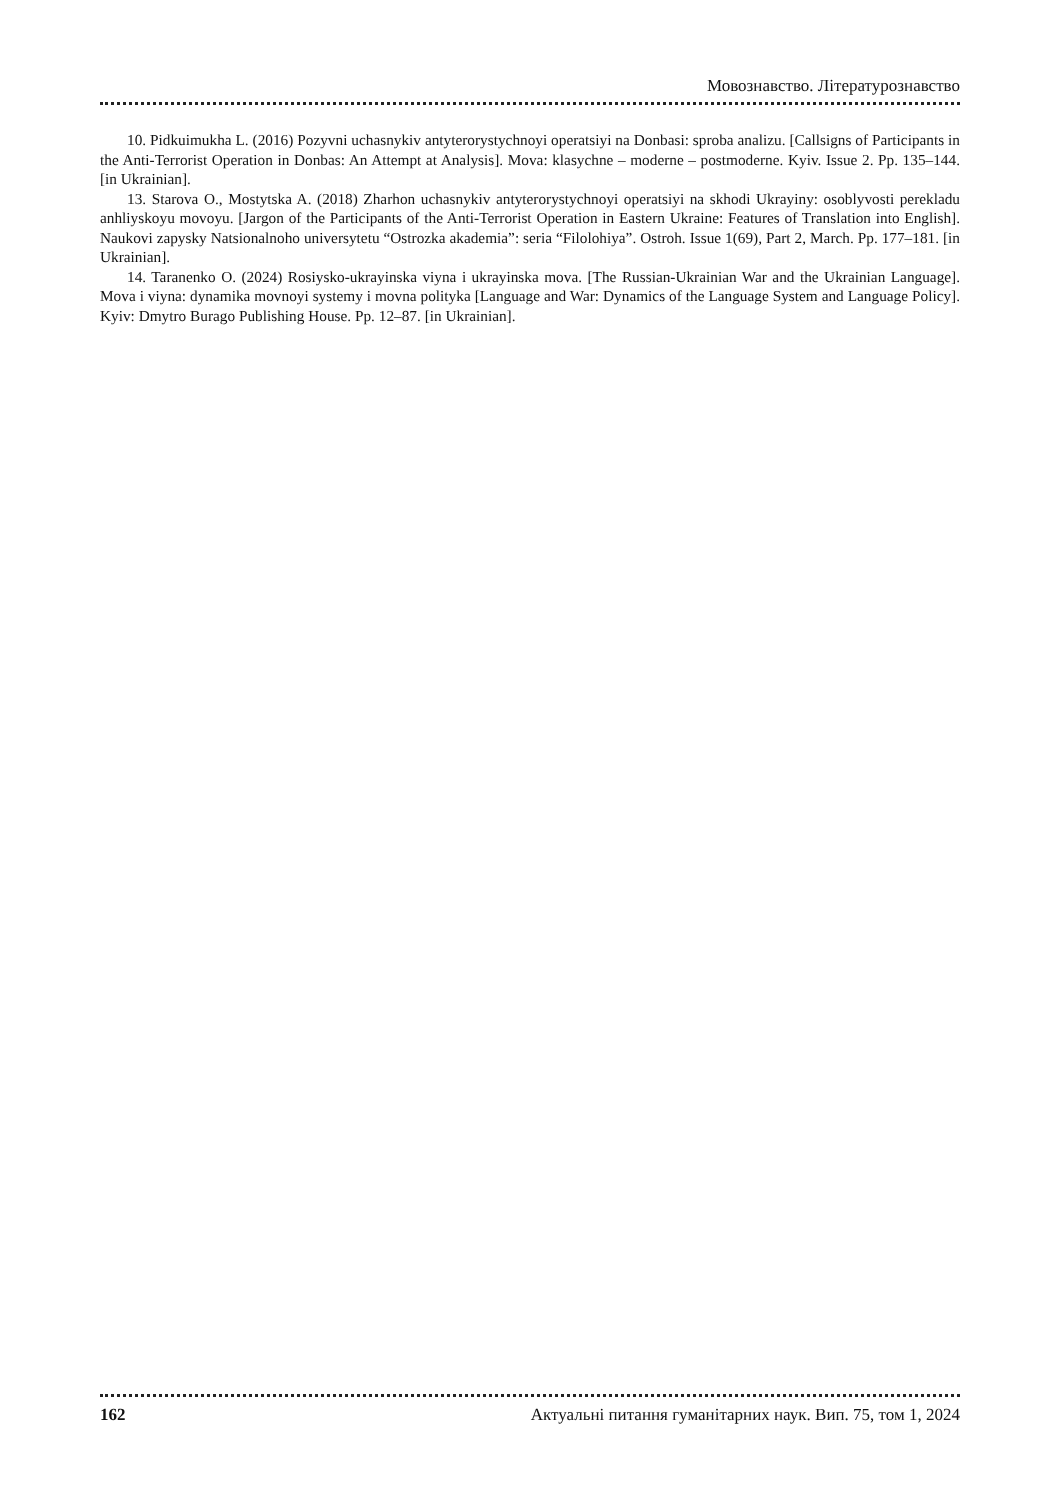Мовознавство. Літературознавство
10. Pidkuimukha L. (2016) Pozyvni uchasnykiv antyterorystychnoyi operatsiyi na Donbasi: sproba analizu. [Callsigns of Participants in the Anti-Terrorist Operation in Donbas: An Attempt at Analysis]. Mova: klasychne – moderne – postmoderne. Kyiv. Issue 2. Pp. 135–144. [in Ukrainian].
13. Starova O., Mostytska A. (2018) Zharhon uchasnykiv antyterorystychnoyi operatsiyi na skhodi Ukrayiny: osoblyvosti perekladu anhliyskoyu movoyu. [Jargon of the Participants of the Anti-Terrorist Operation in Eastern Ukraine: Features of Translation into English]. Naukovi zapysky Natsionalnoho universytetu “Ostrozka akademia”: seria “Filolohiya”. Ostroh. Issue 1(69), Part 2, March. Pp. 177–181. [in Ukrainian].
14. Taranenko O. (2024) Rosiysko-ukrayinska viyna i ukrayinska mova. [The Russian-Ukrainian War and the Ukrainian Language]. Mova i viyna: dynamika movnoyi systemy i movna polityka [Language and War: Dynamics of the Language System and Language Policy]. Kyiv: Dmytro Burago Publishing House. Pp. 12–87. [in Ukrainian].
162 Актуальні питання гуманітарних наук. Вип. 75, том 1, 2024